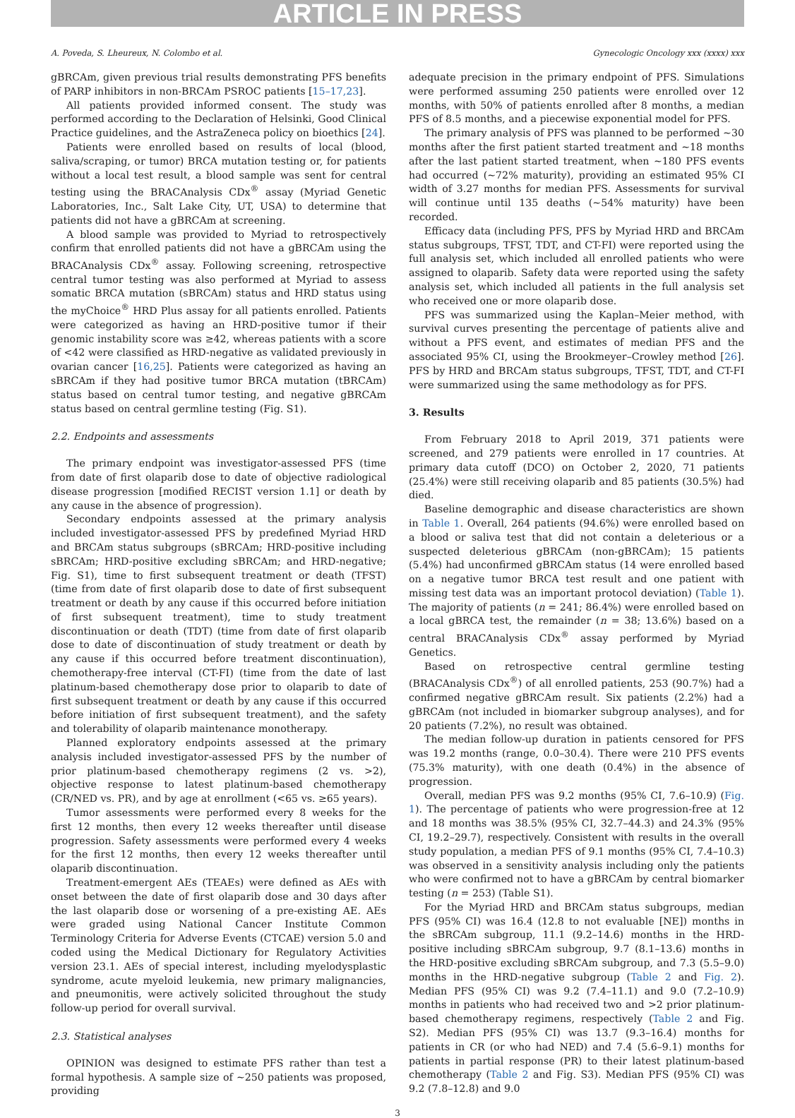ARTICLE IN PRESS
A. Poveda, S. Lheureux, N. Colombo et al. Gynecologic Oncology xxx (xxxx) xxx
gBRCAm, given previous trial results demonstrating PFS benefits of PARP inhibitors in non-BRCAm PSROC patients [15–17,23].
All patients provided informed consent. The study was performed according to the Declaration of Helsinki, Good Clinical Practice guidelines, and the AstraZeneca policy on bioethics [24].
Patients were enrolled based on results of local (blood, saliva/scraping, or tumor) BRCA mutation testing or, for patients without a local test result, a blood sample was sent for central testing using the BRACAnalysis CDx<sup>®</sup> assay (Myriad Genetic Laboratories, Inc., Salt Lake City, UT, USA) to determine that patients did not have a gBRCAm at screening.
A blood sample was provided to Myriad to retrospectively confirm that enrolled patients did not have a gBRCAm using the BRACAnalysis CDx<sup>®</sup> assay. Following screening, retrospective central tumor testing was also performed at Myriad to assess somatic BRCA mutation (sBRCAm) status and HRD status using the myChoice<sup>®</sup> HRD Plus assay for all patients enrolled. Patients were categorized as having an HRD-positive tumor if their genomic instability score was ≥42, whereas patients with a score of <42 were classified as HRD-negative as validated previously in ovarian cancer [16,25]. Patients were categorized as having an sBRCAm if they had positive tumor BRCA mutation (tBRCAm) status based on central tumor testing, and negative gBRCAm status based on central germline testing (Fig. S1).
2.2. Endpoints and assessments
The primary endpoint was investigator-assessed PFS (time from date of first olaparib dose to date of objective radiological disease progression [modified RECIST version 1.1] or death by any cause in the absence of progression).
Secondary endpoints assessed at the primary analysis included investigator-assessed PFS by predefined Myriad HRD and BRCAm status subgroups (sBRCAm; HRD-positive including sBRCAm; HRD-positive excluding sBRCAm; and HRD-negative; Fig. S1), time to first subsequent treatment or death (TFST) (time from date of first olaparib dose to date of first subsequent treatment or death by any cause if this occurred before initiation of first subsequent treatment), time to study treatment discontinuation or death (TDT) (time from date of first olaparib dose to date of discontinuation of study treatment or death by any cause if this occurred before treatment discontinuation), chemotherapy-free interval (CT-FI) (time from the date of last platinum-based chemotherapy dose prior to olaparib to date of first subsequent treatment or death by any cause if this occurred before initiation of first subsequent treatment), and the safety and tolerability of olaparib maintenance monotherapy.
Planned exploratory endpoints assessed at the primary analysis included investigator-assessed PFS by the number of prior platinum-based chemotherapy regimens (2 vs. >2), objective response to latest platinum-based chemotherapy (CR/NED vs. PR), and by age at enrollment (<65 vs. ≥65 years).
Tumor assessments were performed every 8 weeks for the first 12 months, then every 12 weeks thereafter until disease progression. Safety assessments were performed every 4 weeks for the first 12 months, then every 12 weeks thereafter until olaparib discontinuation.
Treatment-emergent AEs (TEAEs) were defined as AEs with onset between the date of first olaparib dose and 30 days after the last olaparib dose or worsening of a pre-existing AE. AEs were graded using National Cancer Institute Common Terminology Criteria for Adverse Events (CTCAE) version 5.0 and coded using the Medical Dictionary for Regulatory Activities version 23.1. AEs of special interest, including myelodysplastic syndrome, acute myeloid leukemia, new primary malignancies, and pneumonitis, were actively solicited throughout the study follow-up period for overall survival.
2.3. Statistical analyses
OPINION was designed to estimate PFS rather than test a formal hypothesis. A sample size of ~250 patients was proposed, providing
adequate precision in the primary endpoint of PFS. Simulations were performed assuming 250 patients were enrolled over 12 months, with 50% of patients enrolled after 8 months, a median PFS of 8.5 months, and a piecewise exponential model for PFS.
The primary analysis of PFS was planned to be performed ~30 months after the first patient started treatment and ~18 months after the last patient started treatment, when ~180 PFS events had occurred (~72% maturity), providing an estimated 95% CI width of 3.27 months for median PFS. Assessments for survival will continue until 135 deaths (~54% maturity) have been recorded.
Efficacy data (including PFS, PFS by Myriad HRD and BRCAm status subgroups, TFST, TDT, and CT-FI) were reported using the full analysis set, which included all enrolled patients who were assigned to olaparib. Safety data were reported using the safety analysis set, which included all patients in the full analysis set who received one or more olaparib dose.
PFS was summarized using the Kaplan–Meier method, with survival curves presenting the percentage of patients alive and without a PFS event, and estimates of median PFS and the associated 95% CI, using the Brookmeyer–Crowley method [26]. PFS by HRD and BRCAm status subgroups, TFST, TDT, and CT-FI were summarized using the same methodology as for PFS.
3. Results
From February 2018 to April 2019, 371 patients were screened, and 279 patients were enrolled in 17 countries. At primary data cutoff (DCO) on October 2, 2020, 71 patients (25.4%) were still receiving olaparib and 85 patients (30.5%) had died.
Baseline demographic and disease characteristics are shown in Table 1. Overall, 264 patients (94.6%) were enrolled based on a blood or saliva test that did not contain a deleterious or a suspected deleterious gBRCAm (non-gBRCAm); 15 patients (5.4%) had unconfirmed gBRCAm status (14 were enrolled based on a negative tumor BRCA test result and one patient with missing test data was an important protocol deviation) (Table 1). The majority of patients (n = 241; 86.4%) were enrolled based on a local gBRCA test, the remainder (n = 38; 13.6%) based on a central BRACAnalysis CDx<sup>®</sup> assay performed by Myriad Genetics.
Based on retrospective central germline testing (BRACAnalysis CDx<sup>®</sup>) of all enrolled patients, 253 (90.7%) had a confirmed negative gBRCAm result. Six patients (2.2%) had a gBRCAm (not included in biomarker subgroup analyses), and for 20 patients (7.2%), no result was obtained.
The median follow-up duration in patients censored for PFS was 19.2 months (range, 0.0–30.4). There were 210 PFS events (75.3% maturity), with one death (0.4%) in the absence of progression.
Overall, median PFS was 9.2 months (95% CI, 7.6–10.9) (Fig. 1). The percentage of patients who were progression-free at 12 and 18 months was 38.5% (95% CI, 32.7–44.3) and 24.3% (95% CI, 19.2–29.7), respectively. Consistent with results in the overall study population, a median PFS of 9.1 months (95% CI, 7.4–10.3) was observed in a sensitivity analysis including only the patients who were confirmed not to have a gBRCAm by central biomarker testing (n = 253) (Table S1).
For the Myriad HRD and BRCAm status subgroups, median PFS (95% CI) was 16.4 (12.8 to not evaluable [NE]) months in the sBRCAm subgroup, 11.1 (9.2–14.6) months in the HRD-positive including sBRCAm subgroup, 9.7 (8.1–13.6) months in the HRD-positive excluding sBRCAm subgroup, and 7.3 (5.5–9.0) months in the HRD-negative subgroup (Table 2 and Fig. 2). Median PFS (95% CI) was 9.2 (7.4–11.1) and 9.0 (7.2–10.9) months in patients who had received two and >2 prior platinum-based chemotherapy regimens, respectively (Table 2 and Fig. S2). Median PFS (95% CI) was 13.7 (9.3–16.4) months for patients in CR (or who had NED) and 7.4 (5.6–9.1) months for patients in partial response (PR) to their latest platinum-based chemotherapy (Table 2 and Fig. S3). Median PFS (95% CI) was 9.2 (7.8–12.8) and 9.0
3